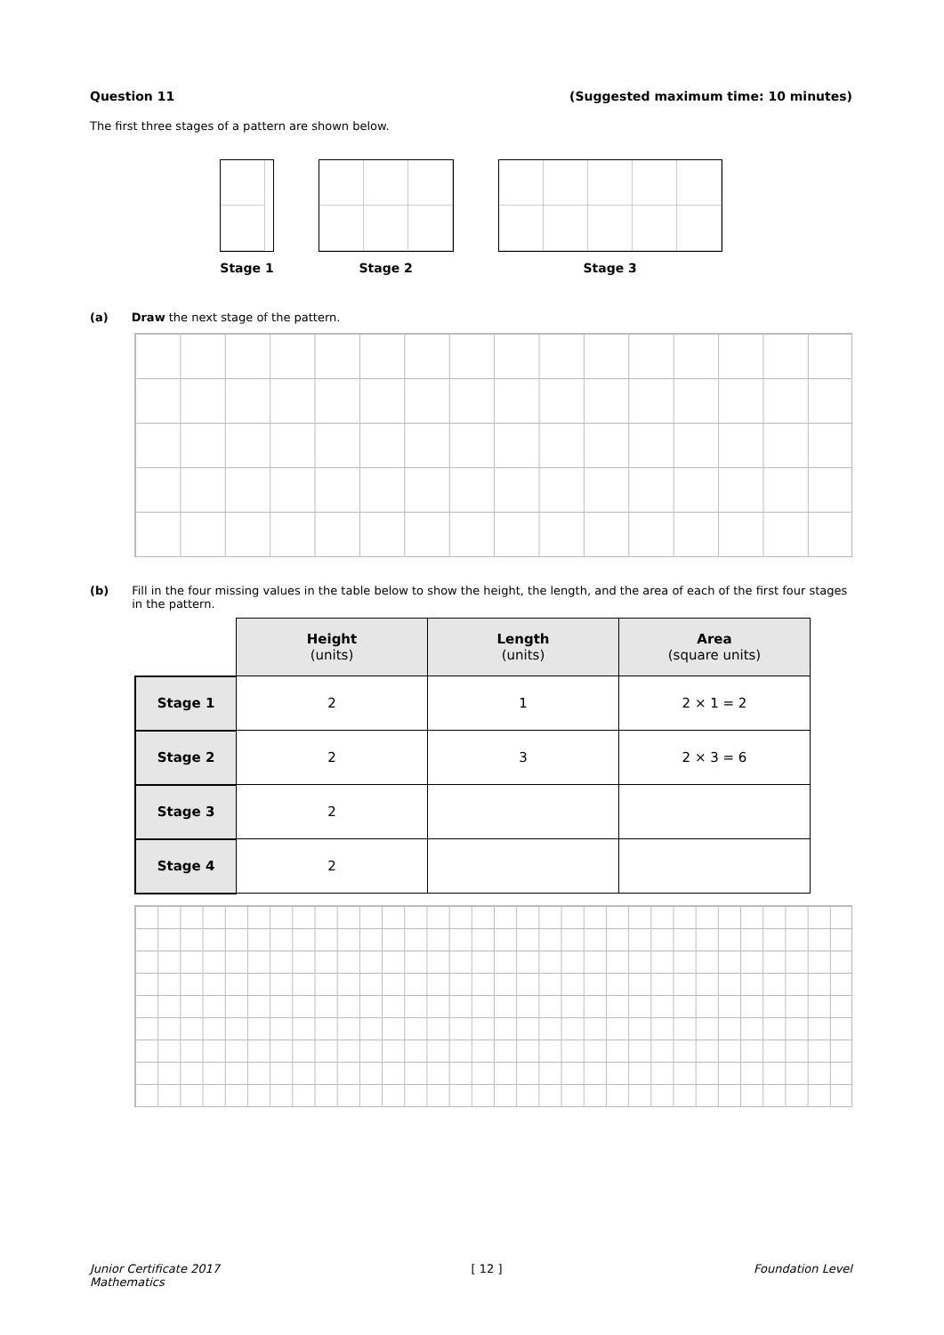Question 11 (Suggested maximum time: 10 minutes)
The first three stages of a pattern are shown below.
Stage 1 Stage 2 Stage 3
(a) Draw the next stage of the pattern.
(b) Fill in the four missing values in the table below to show the height, the length, and the area of each of the first four stages in the pattern.
| | Height (units) | Length (units) | Area (square units) |
| Stage 1 | 2 | 1 | 2 × 1 = 2 |
| Stage 2 | 2 | 3 | 2 × 3 = 6 |
| Stage 3 | 2 | | |
| Stage 4 | 2 | | |
Junior Certificate 2017
Mathematics
[ 12 ] Foundation Level